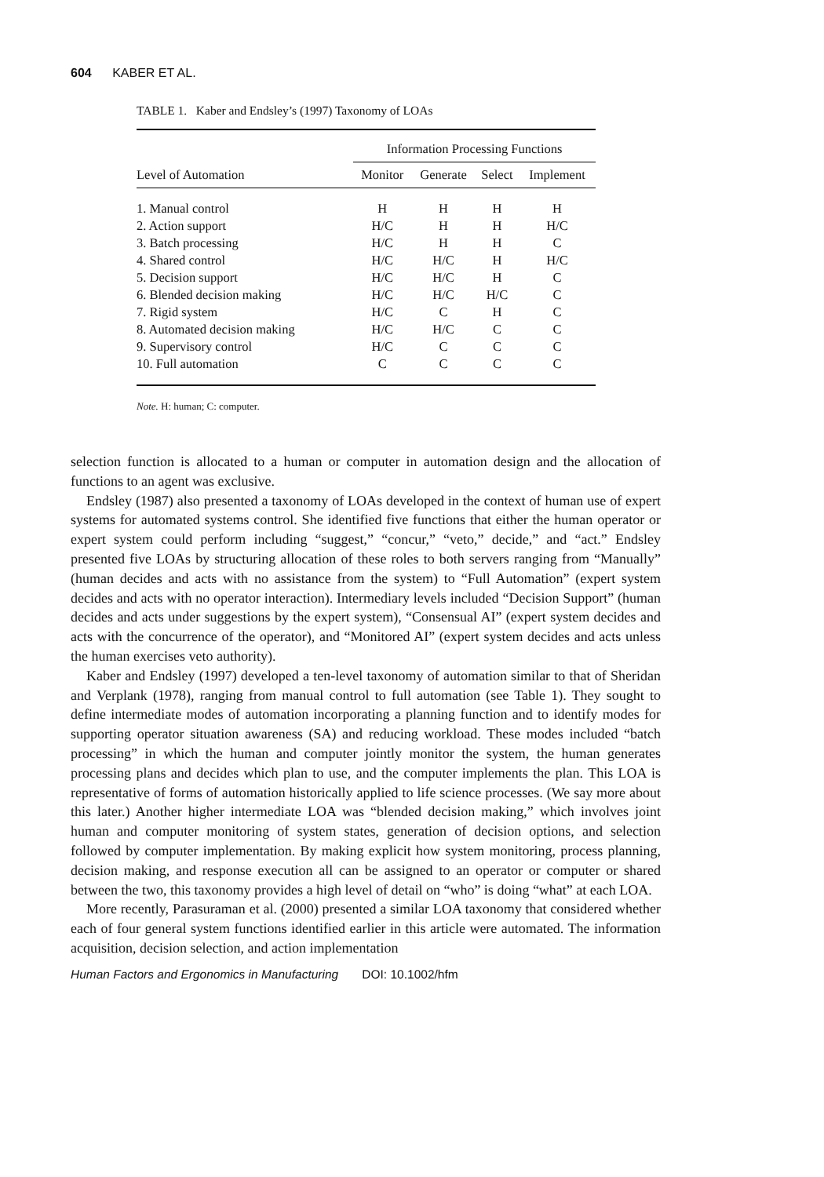604 KABER ET AL.
TABLE 1. Kaber and Endsley’s (1997) Taxonomy of LOAs
| | Information Processing Functions | | | |
| --- | --- | --- | --- | --- |
| Level of Automation | Monitor | Generate | Select | Implement |
| 1. Manual control | H | H | H | H |
| 2. Action support | H/C | H | H | H/C |
| 3. Batch processing | H/C | H | H | C |
| 4. Shared control | H/C | H/C | H | H/C |
| 5. Decision support | H/C | H/C | H | C |
| 6. Blended decision making | H/C | H/C | H/C | C |
| 7. Rigid system | H/C | C | H | C |
| 8. Automated decision making | H/C | H/C | C | C |
| 9. Supervisory control | H/C | C | C | C |
| 10. Full automation | C | C | C | C |
Note. H: human; C: computer.
selection function is allocated to a human or computer in automation design and the allocation of functions to an agent was exclusive.
Endsley (1987) also presented a taxonomy of LOAs developed in the context of human use of expert systems for automated systems control. She identified five functions that either the human operator or expert system could perform including “suggest,” “concur,” “veto,” decide,” and “act.” Endsley presented five LOAs by structuring allocation of these roles to both servers ranging from “Manually” (human decides and acts with no assistance from the system) to “Full Automation” (expert system decides and acts with no operator interaction). Intermediary levels included “Decision Support” (human decides and acts under suggestions by the expert system), “Consensual AI” (expert system decides and acts with the concurrence of the operator), and “Monitored AI” (expert system decides and acts unless the human exercises veto authority).
Kaber and Endsley (1997) developed a ten-level taxonomy of automation similar to that of Sheridan and Verplank (1978), ranging from manual control to full automation (see Table 1). They sought to define intermediate modes of automation incorporating a planning function and to identify modes for supporting operator situation awareness (SA) and reducing workload. These modes included “batch processing” in which the human and computer jointly monitor the system, the human generates processing plans and decides which plan to use, and the computer implements the plan. This LOA is representative of forms of automation historically applied to life science processes. (We say more about this later.) Another higher intermediate LOA was “blended decision making,” which involves joint human and computer monitoring of system states, generation of decision options, and selection followed by computer implementation. By making explicit how system monitoring, process planning, decision making, and response execution all can be assigned to an operator or computer or shared between the two, this taxonomy provides a high level of detail on “who” is doing “what” at each LOA.
More recently, Parasuraman et al. (2000) presented a similar LOA taxonomy that considered whether each of four general system functions identified earlier in this article were automated. The information acquisition, decision selection, and action implementation
Human Factors and Ergonomics in Manufacturing DOI: 10.1002/hfm